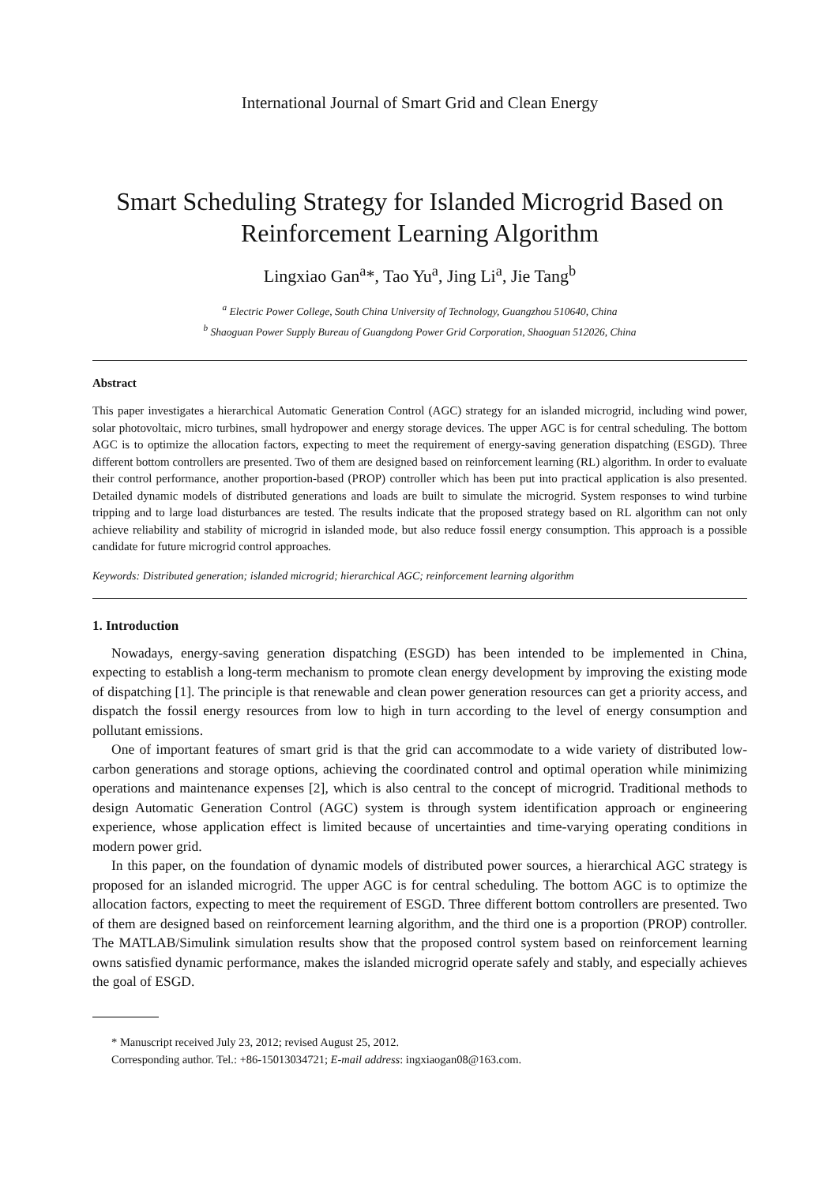International Journal of Smart Grid and Clean Energy
Smart Scheduling Strategy for Islanded Microgrid Based on
Reinforcement Learning Algorithm
Lingxiao Gan<sup>a</sup>*, Tao Yu<sup>a</sup>, Jing Li<sup>a</sup>, Jie Tang<sup>b</sup>
<sup>a</sup> Electric Power College, South China University of Technology, Guangzhou 510640, China
<sup>b</sup> Shaoguan Power Supply Bureau of Guangdong Power Grid Corporation, Shaoguan 512026, China
Abstract
This paper investigates a hierarchical Automatic Generation Control (AGC) strategy for an islanded microgrid, including wind power, solar photovoltaic, micro turbines, small hydropower and energy storage devices. The upper AGC is for central scheduling. The bottom AGC is to optimize the allocation factors, expecting to meet the requirement of energy-saving generation dispatching (ESGD). Three different bottom controllers are presented. Two of them are designed based on reinforcement learning (RL) algorithm. In order to evaluate their control performance, another proportion-based (PROP) controller which has been put into practical application is also presented. Detailed dynamic models of distributed generations and loads are built to simulate the microgrid. System responses to wind turbine tripping and to large load disturbances are tested. The results indicate that the proposed strategy based on RL algorithm can not only achieve reliability and stability of microgrid in islanded mode, but also reduce fossil energy consumption. This approach is a possible candidate for future microgrid control approaches.
Keywords: Distributed generation; islanded microgrid; hierarchical AGC; reinforcement learning algorithm
1. Introduction
Nowadays, energy-saving generation dispatching (ESGD) has been intended to be implemented in China, expecting to establish a long-term mechanism to promote clean energy development by improving the existing mode of dispatching [1]. The principle is that renewable and clean power generation resources can get a priority access, and dispatch the fossil energy resources from low to high in turn according to the level of energy consumption and pollutant emissions.
One of important features of smart grid is that the grid can accommodate to a wide variety of distributed low-carbon generations and storage options, achieving the coordinated control and optimal operation while minimizing operations and maintenance expenses [2], which is also central to the concept of microgrid. Traditional methods to design Automatic Generation Control (AGC) system is through system identification approach or engineering experience, whose application effect is limited because of uncertainties and time-varying operating conditions in modern power grid.
In this paper, on the foundation of dynamic models of distributed power sources, a hierarchical AGC strategy is proposed for an islanded microgrid. The upper AGC is for central scheduling. The bottom AGC is to optimize the allocation factors, expecting to meet the requirement of ESGD. Three different bottom controllers are presented. Two of them are designed based on reinforcement learning algorithm, and the third one is a proportion (PROP) controller. The MATLAB/Simulink simulation results show that the proposed control system based on reinforcement learning owns satisfied dynamic performance, makes the islanded microgrid operate safely and stably, and especially achieves the goal of ESGD.
* Manuscript received July 23, 2012; revised August 25, 2012.
Corresponding author. Tel.: +86-15013034721; E-mail address: ingxiaogan08@163.com.